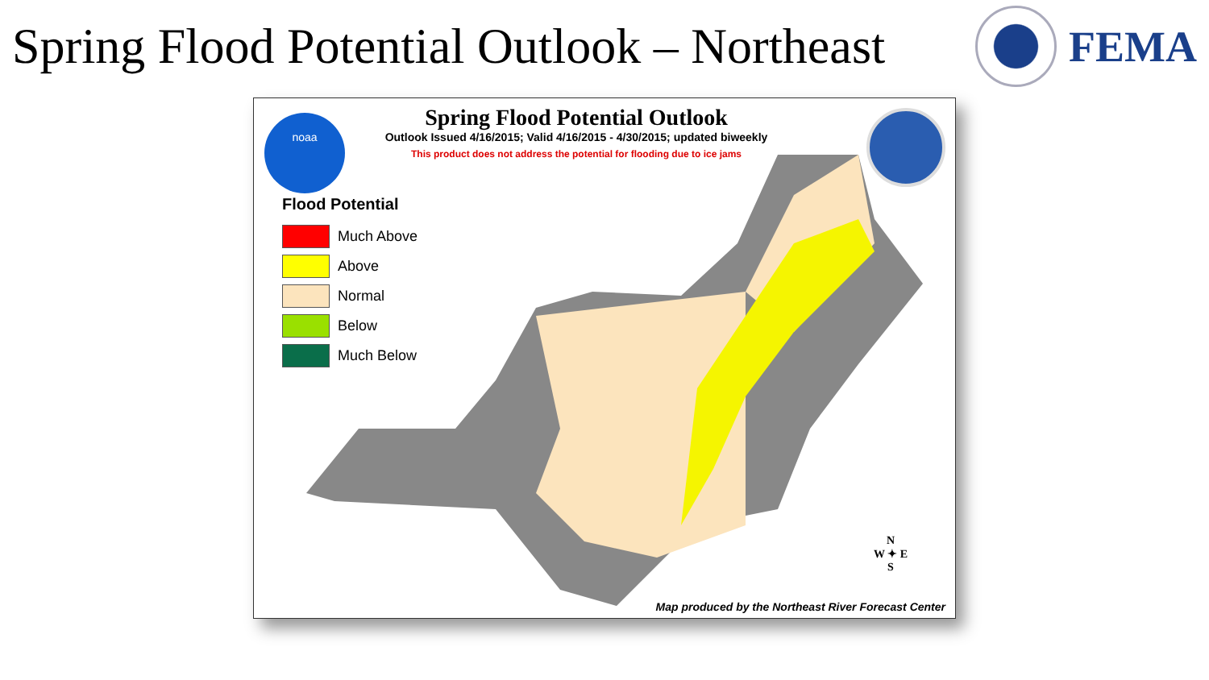Spring Flood Potential Outlook – Northeast
FEMA
noaa
Spring Flood Potential Outlook
Outlook Issued 4/16/2015; Valid 4/16/2015 - 4/30/2015; updated biweekly
This product does not address the potential for flooding due to ice jams
Flood Potential
Much Above
Above
Normal
Below
Much Below
N
W ✦ E
S
Map produced by the Northeast River Forecast Center